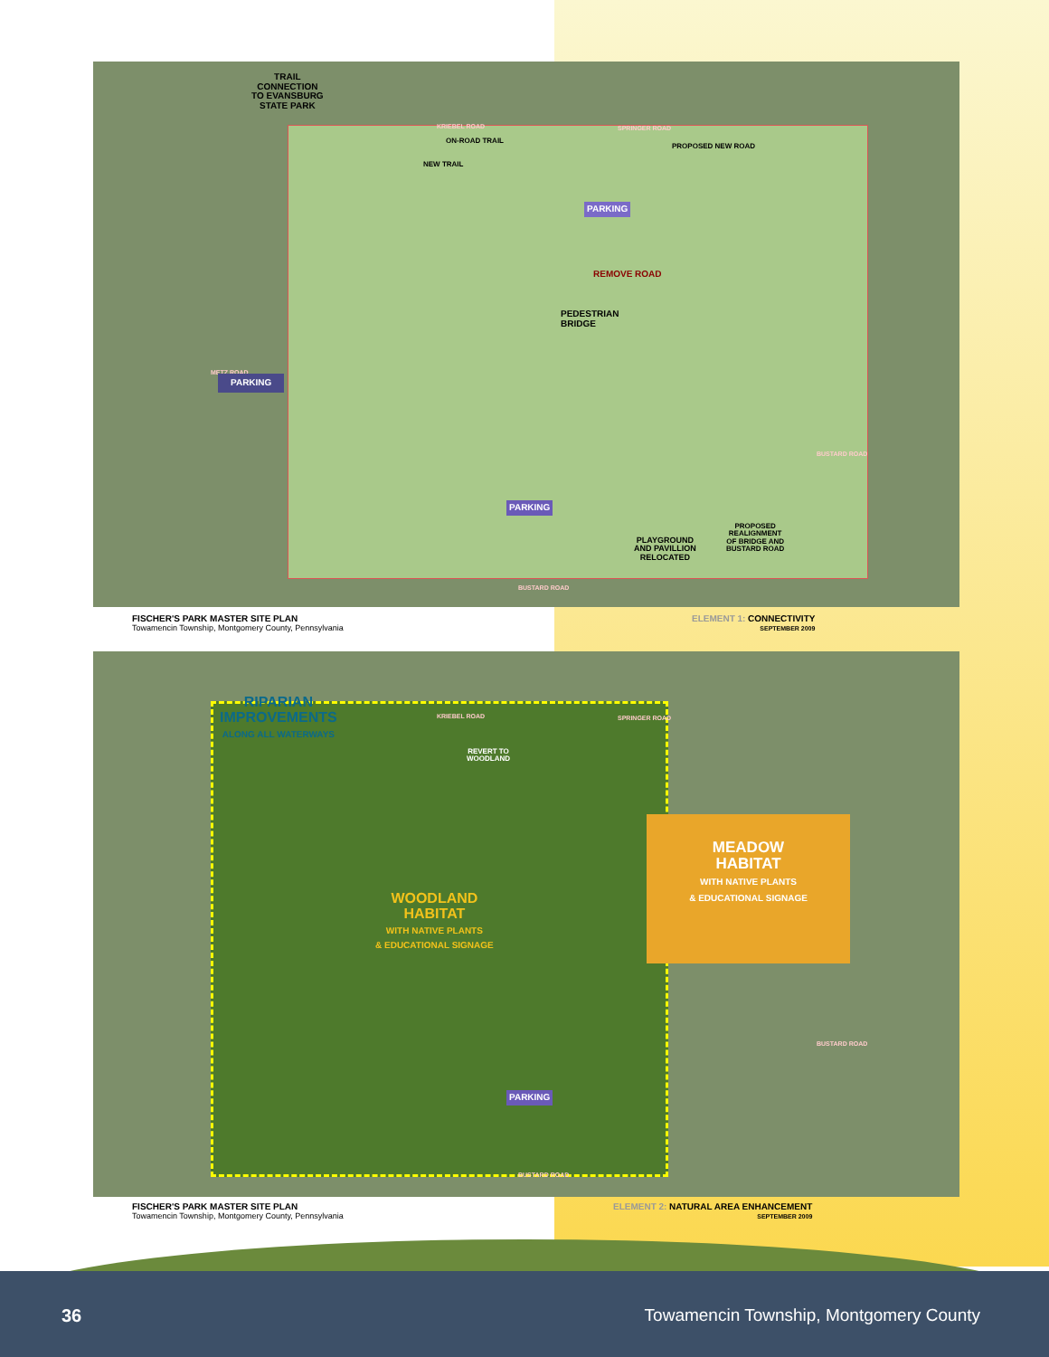TRAIL
CONNECTION
TO EVANSBURG
STATE PARK
KRIEBEL ROAD SPRINGER ROAD
ON-ROAD TRAIL
NEW TRAIL
PROPOSED NEW ROAD
PARKING
REMOVE ROAD
PEDESTRIAN
BRIDGE
METZ ROAD
PARKING
BUSTARD ROAD
PARKING
PLAYGROUND
AND PAVILLION
RELOCATED
PROPOSED
REALIGNMENT
OF BRIDGE AND
BUSTARD ROAD
BUSTARD ROAD
FISCHER'S PARK MASTER SITE PLAN
Towamencin Township, Montgomery County, Pennsylvania
ELEMENT 1: CONNECTIVITY
SEPTEMBER 2009
RIPARIAN
IMPROVEMENTS
ALONG ALL WATERWAYS
KRIEBEL ROAD SPRINGER ROAD
REVERT TO
WOODLAND
MEADOW
HABITAT
WITH NATIVE PLANTS
& EDUCATIONAL SIGNAGE
WOODLAND
HABITAT
WITH NATIVE PLANTS
& EDUCATIONAL SIGNAGE
BUSTARD ROAD
PARKING
BUSTARD ROAD
FISCHER'S PARK MASTER SITE PLAN
Towamencin Township, Montgomery County, Pennsylvania
ELEMENT 2: NATURAL AREA ENHANCEMENT
SEPTEMBER 2009
36 Towamencin Township, Montgomery County